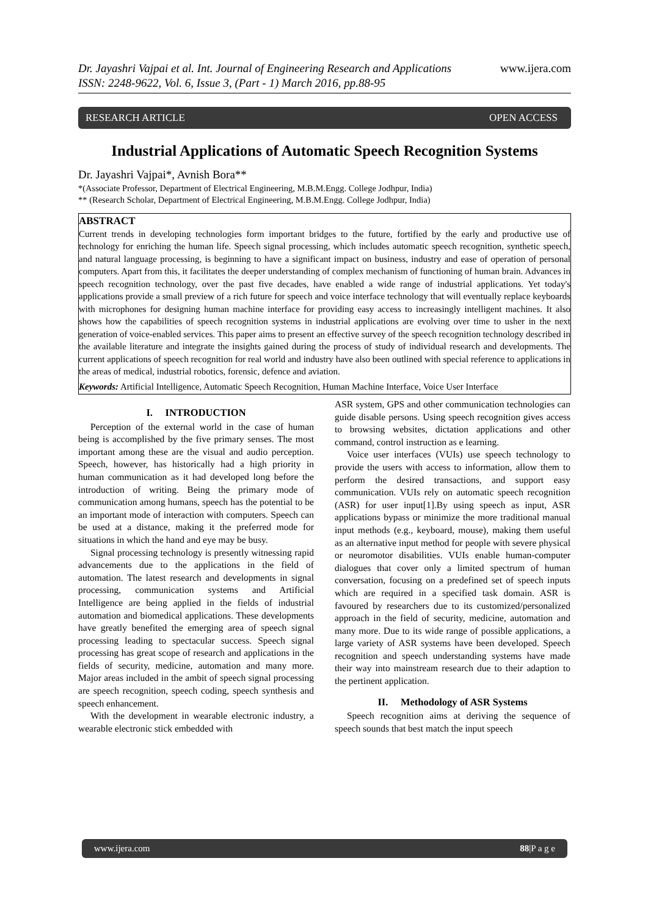Dr. Jayashri Vajpai et al. Int. Journal of Engineering Research and Applications
ISSN: 2248-9622, Vol. 6, Issue 3, (Part - 1) March 2016, pp.88-95
www.ijera.com
RESEARCH ARTICLE OPEN ACCESS
Industrial Applications of Automatic Speech Recognition Systems
Dr. Jayashri Vajpai*, Avnish Bora**
*(Associate Professor, Department of Electrical Engineering, M.B.M.Engg. College Jodhpur, India)
** (Research Scholar, Department of Electrical Engineering, M.B.M.Engg. College Jodhpur, India)
ABSTRACT
Current trends in developing technologies form important bridges to the future, fortified by the early and productive use of technology for enriching the human life. Speech signal processing, which includes automatic speech recognition, synthetic speech, and natural language processing, is beginning to have a significant impact on business, industry and ease of operation of personal computers. Apart from this, it facilitates the deeper understanding of complex mechanism of functioning of human brain. Advances in speech recognition technology, over the past five decades, have enabled a wide range of industrial applications. Yet today's applications provide a small preview of a rich future for speech and voice interface technology that will eventually replace keyboards with microphones for designing human machine interface for providing easy access to increasingly intelligent machines. It also shows how the capabilities of speech recognition systems in industrial applications are evolving over time to usher in the next generation of voice-enabled services. This paper aims to present an effective survey of the speech recognition technology described in the available literature and integrate the insights gained during the process of study of individual research and developments. The current applications of speech recognition for real world and industry have also been outlined with special reference to applications in the areas of medical, industrial robotics, forensic, defence and aviation.
Keywords: Artificial Intelligence, Automatic Speech Recognition, Human Machine Interface, Voice User Interface
I. INTRODUCTION
Perception of the external world in the case of human being is accomplished by the five primary senses. The most important among these are the visual and audio perception. Speech, however, has historically had a high priority in human communication as it had developed long before the introduction of writing. Being the primary mode of communication among humans, speech has the potential to be an important mode of interaction with computers. Speech can be used at a distance, making it the preferred mode for situations in which the hand and eye may be busy.
Signal processing technology is presently witnessing rapid advancements due to the applications in the field of automation. The latest research and developments in signal processing, communication systems and Artificial Intelligence are being applied in the fields of industrial automation and biomedical applications. These developments have greatly benefited the emerging area of speech signal processing leading to spectacular success. Speech signal processing has great scope of research and applications in the fields of security, medicine, automation and many more. Major areas included in the ambit of speech signal processing are speech recognition, speech coding, speech synthesis and speech enhancement.
With the development in wearable electronic industry, a wearable electronic stick embedded with
ASR system, GPS and other communication technologies can guide disable persons. Using speech recognition gives access to browsing websites, dictation applications and other command, control instruction as e learning.
Voice user interfaces (VUIs) use speech technology to provide the users with access to information, allow them to perform the desired transactions, and support easy communication. VUIs rely on automatic speech recognition (ASR) for user input[1].By using speech as input, ASR applications bypass or minimize the more traditional manual input methods (e.g., keyboard, mouse), making them useful as an alternative input method for people with severe physical or neuromotor disabilities. VUIs enable human-computer dialogues that cover only a limited spectrum of human conversation, focusing on a predefined set of speech inputs which are required in a specified task domain. ASR is favoured by researchers due to its customized/personalized approach in the field of security, medicine, automation and many more. Due to its wide range of possible applications, a large variety of ASR systems have been developed. Speech recognition and speech understanding systems have made their way into mainstream research due to their adaption to the pertinent application.
II. Methodology of ASR Systems
Speech recognition aims at deriving the sequence of speech sounds that best match the input speech
www.ijera.com 88|P a g e